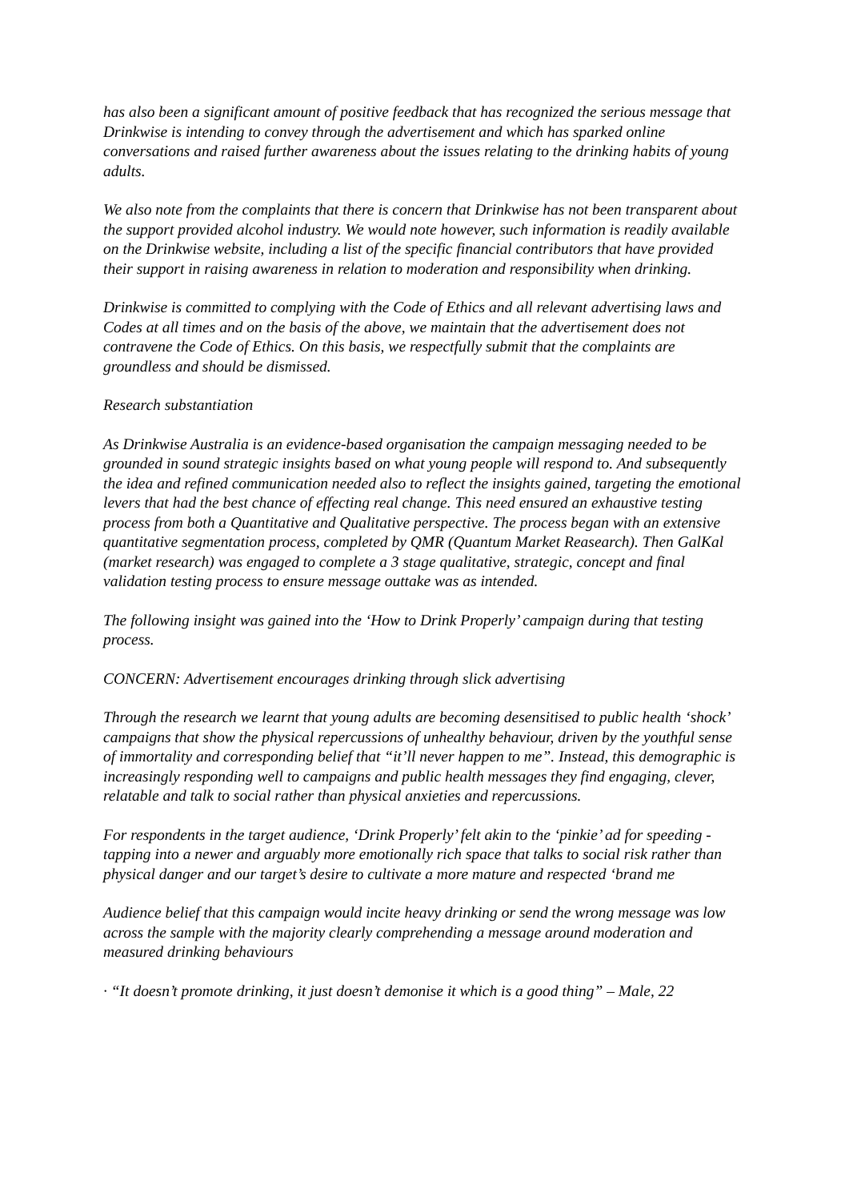has also been a significant amount of positive feedback that has recognized the serious message that Drinkwise is intending to convey through the advertisement and which has sparked online conversations and raised further awareness about the issues relating to the drinking habits of young adults.
We also note from the complaints that there is concern that Drinkwise has not been transparent about the support provided alcohol industry. We would note however, such information is readily available on the Drinkwise website, including a list of the specific financial contributors that have provided their support in raising awareness in relation to moderation and responsibility when drinking.
Drinkwise is committed to complying with the Code of Ethics and all relevant advertising laws and Codes at all times and on the basis of the above, we maintain that the advertisement does not contravene the Code of Ethics. On this basis, we respectfully submit that the complaints are groundless and should be dismissed.
Research substantiation
As Drinkwise Australia is an evidence-based organisation the campaign messaging needed to be grounded in sound strategic insights based on what young people will respond to. And subsequently the idea and refined communication needed also to reflect the insights gained, targeting the emotional levers that had the best chance of effecting real change. This need ensured an exhaustive testing process from both a Quantitative and Qualitative perspective. The process began with an extensive quantitative segmentation process, completed by QMR (Quantum Market Reasearch). Then GalKal (market research) was engaged to complete a 3 stage qualitative, strategic, concept and final validation testing process to ensure message outtake was as intended.
The following insight was gained into the ‘How to Drink Properly’ campaign during that testing process.
CONCERN: Advertisement encourages drinking through slick advertising
Through the research we learnt that young adults are becoming desensitised to public health ‘shock’ campaigns that show the physical repercussions of unhealthy behaviour, driven by the youthful sense of immortality and corresponding belief that “it’ll never happen to me”. Instead, this demographic is increasingly responding well to campaigns and public health messages they find engaging, clever, relatable and talk to social rather than physical anxieties and repercussions.
For respondents in the target audience, ‘Drink Properly’ felt akin to the ‘pinkie’ ad for speeding - tapping into a newer and arguably more emotionally rich space that talks to social risk rather than physical danger and our target’s desire to cultivate a more mature and respected ‘brand me
Audience belief that this campaign would incite heavy drinking or send the wrong message was low across the sample with the majority clearly comprehending a message around moderation and measured drinking behaviours
· “It doesn’t promote drinking, it just doesn’t demonise it which is a good thing” – Male, 22